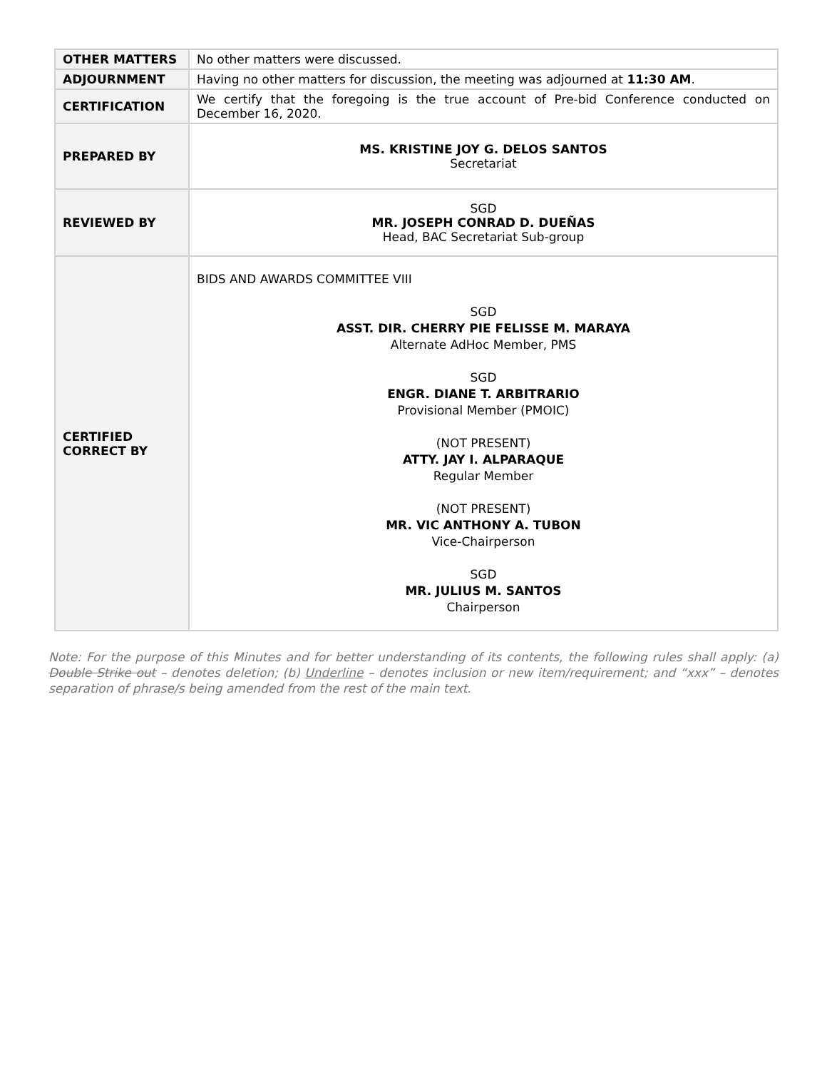| OTHER MATTERS | No other matters were discussed. |
| ADJOURNMENT | Having no other matters for discussion, the meeting was adjourned at 11:30 AM . |
| CERTIFICATION | We certify that the foregoing is the true account of Pre-bid Conference conducted on December 16, 2020. |
| PREPARED BY | MS. KRISTINE JOY G. DELOS SANTOS Secretariat |
| REVIEWED BY | SGD MR. JOSEPH CONRAD D. DUEÑAS Head, BAC Secretariat Sub-group |
| CERTIFIED CORRECT BY | BIDS AND AWARDS COMMITTEE VIII SGD ASST. DIR. CHERRY PIE FELISSE M. MARAYA Alternate AdHoc Member, PMS SGD ENGR. DIANE T. ARBITRARIO Provisional Member (PMOIC) (NOT PRESENT) ATTY. JAY I. ALPARAQUE Regular Member (NOT PRESENT) MR. VIC ANTHONY A. TUBON Vice-Chairperson SGD MR. JULIUS M. SANTOS Chairperson |
Note: For the purpose of this Minutes and for better understanding of its contents, the following rules shall apply: (a) Double Strike out – denotes deletion; (b) Underline – denotes inclusion or new item/requirement; and “xxx” – denotes separation of phrase/s being amended from the rest of the main text.